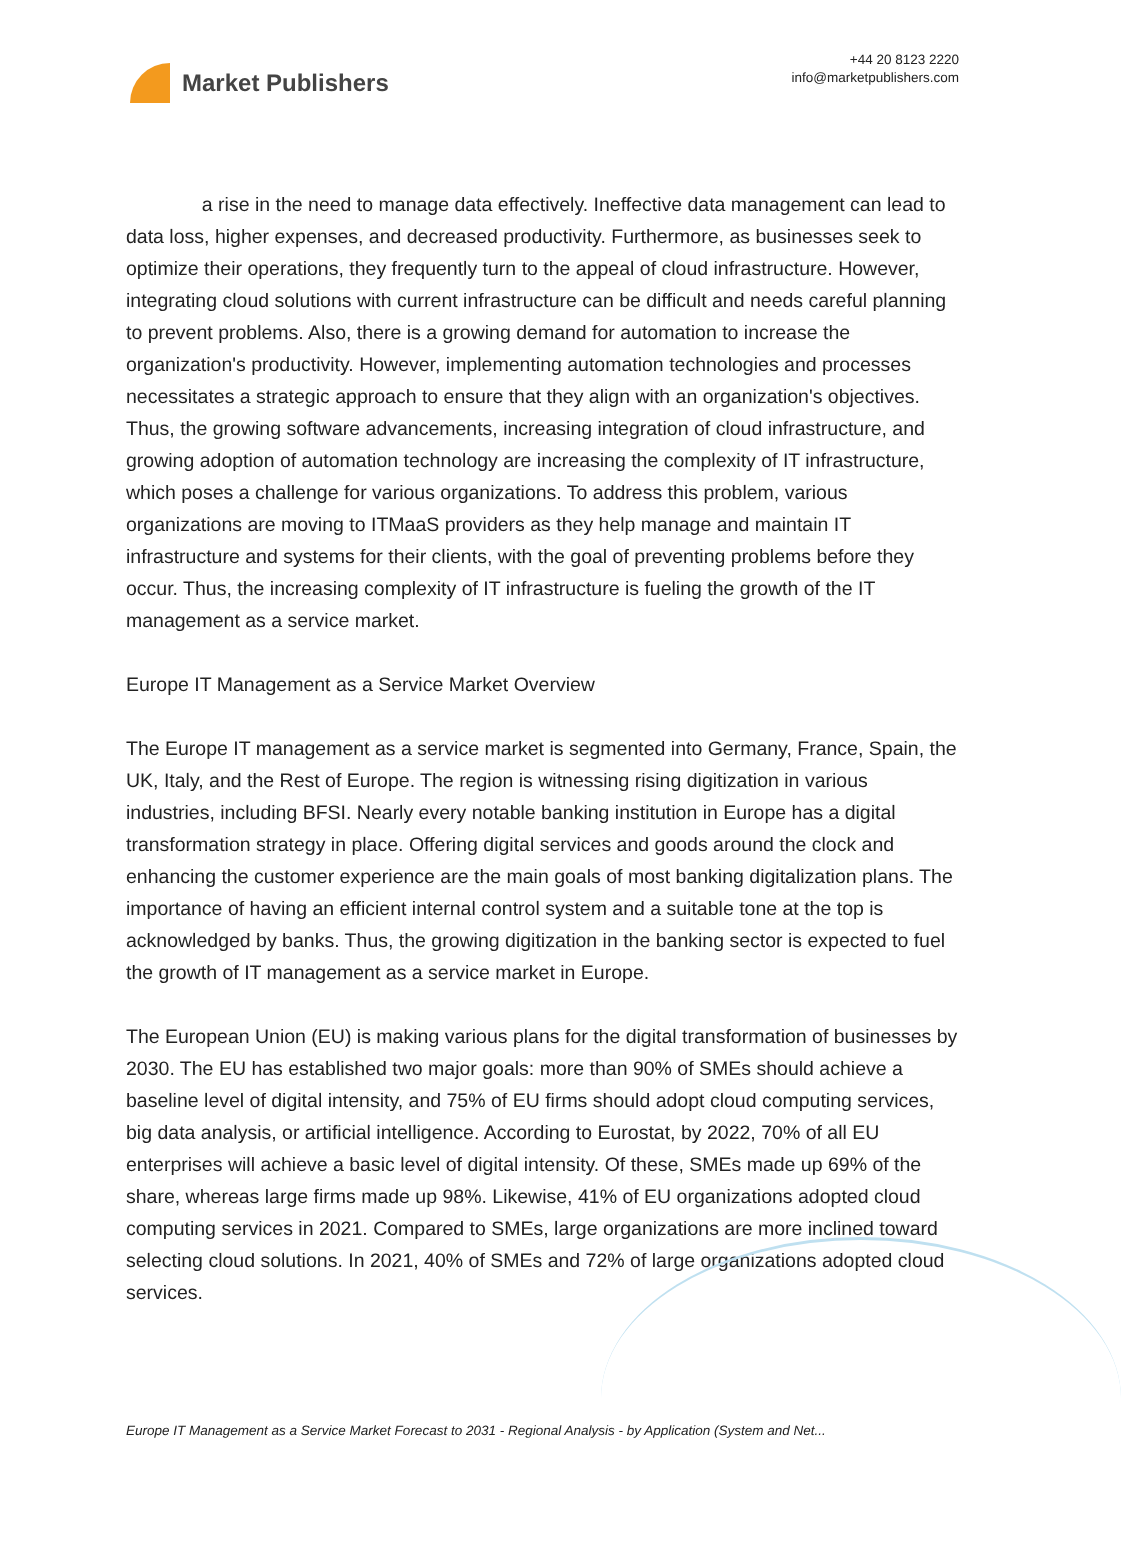Market Publishers
+44 20 8123 2220
info@marketpublishers.com
a rise in the need to manage data effectively. Ineffective data management can lead to data loss, higher expenses, and decreased productivity. Furthermore, as businesses seek to optimize their operations, they frequently turn to the appeal of cloud infrastructure. However, integrating cloud solutions with current infrastructure can be difficult and needs careful planning to prevent problems. Also, there is a growing demand for automation to increase the organization's productivity. However, implementing automation technologies and processes necessitates a strategic approach to ensure that they align with an organization's objectives. Thus, the growing software advancements, increasing integration of cloud infrastructure, and growing adoption of automation technology are increasing the complexity of IT infrastructure, which poses a challenge for various organizations. To address this problem, various organizations are moving to ITMaaS providers as they help manage and maintain IT infrastructure and systems for their clients, with the goal of preventing problems before they occur. Thus, the increasing complexity of IT infrastructure is fueling the growth of the IT management as a service market.
Europe IT Management as a Service Market Overview
The Europe IT management as a service market is segmented into Germany, France, Spain, the UK, Italy, and the Rest of Europe. The region is witnessing rising digitization in various industries, including BFSI. Nearly every notable banking institution in Europe has a digital transformation strategy in place. Offering digital services and goods around the clock and enhancing the customer experience are the main goals of most banking digitalization plans. The importance of having an efficient internal control system and a suitable tone at the top is acknowledged by banks. Thus, the growing digitization in the banking sector is expected to fuel the growth of IT management as a service market in Europe.
The European Union (EU) is making various plans for the digital transformation of businesses by 2030. The EU has established two major goals: more than 90% of SMEs should achieve a baseline level of digital intensity, and 75% of EU firms should adopt cloud computing services, big data analysis, or artificial intelligence. According to Eurostat, by 2022, 70% of all EU enterprises will achieve a basic level of digital intensity. Of these, SMEs made up 69% of the share, whereas large firms made up 98%. Likewise, 41% of EU organizations adopted cloud computing services in 2021. Compared to SMEs, large organizations are more inclined toward selecting cloud solutions. In 2021, 40% of SMEs and 72% of large organizations adopted cloud services.
Europe IT Management as a Service Market Forecast to 2031 - Regional Analysis - by Application (System and Net...